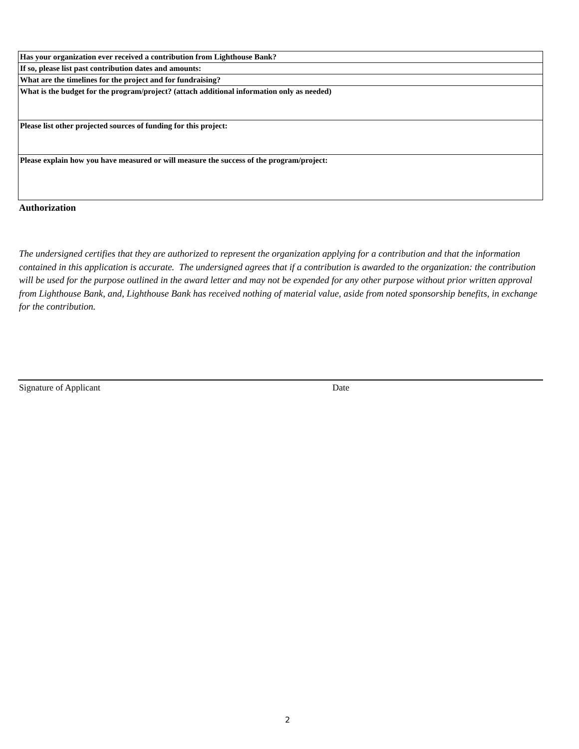| Has your organization ever received a contribution from Lighthouse Bank? |
| If so, please list past contribution dates and amounts: |
| What are the timelines for the project and for fundraising? |
| What is the budget for the program/project? (attach additional information only as needed) |
| Please list other projected sources of funding for this project: |
| Please explain how you have measured or will measure the success of the program/project: |
Authorization
The undersigned certifies that they are authorized to represent the organization applying for a contribution and that the information contained in this application is accurate. The undersigned agrees that if a contribution is awarded to the organization: the contribution will be used for the purpose outlined in the award letter and may not be expended for any other purpose without prior written approval from Lighthouse Bank, and, Lighthouse Bank has received nothing of material value, aside from noted sponsorship benefits, in exchange for the contribution.
Signature of Applicant Date
2